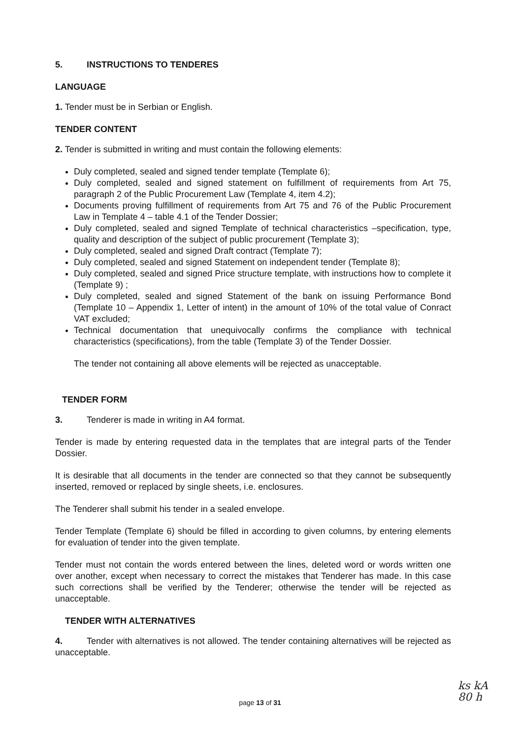5. INSTRUCTIONS TO TENDERES
LANGUAGE
1. Tender must be in Serbian or English.
TENDER CONTENT
2. Tender is submitted in writing and must contain the following elements:
Duly completed, sealed and signed tender template (Template 6);
Duly completed, sealed and signed statement on fulfillment of requirements from Art 75, paragraph 2 of the Public Procurement Law (Template 4, item 4.2);
Documents proving fulfillment of requirements from Art 75 and 76 of the Public Procurement Law in Template 4 – table 4.1 of the Tender Dossier;
Duly completed, sealed and signed Template of technical characteristics –specification, type, quality and description of the subject of public procurement (Template 3);
Duly completed, sealed and signed Draft contract (Template 7);
Duly completed, sealed and signed Statement on independent tender (Template 8);
Duly completed, sealed and signed Price structure template, with instructions how to complete it (Template 9) ;
Duly completed, sealed and signed Statement of the bank on issuing Performance Bond (Template 10 – Appendix 1, Letter of intent) in the amount of 10% of the total value of Conract VAT excluded;
Technical documentation that unequivocally confirms the compliance with technical characteristics (specifications), from the table (Template 3) of the Tender Dossier.
The tender not containing all above elements will be rejected as unacceptable.
TENDER FORM
3. Tenderer is made in writing in A4 format.
Tender is made by entering requested data in the templates that are integral parts of the Tender Dossier.
It is desirable that all documents in the tender are connected so that they cannot be subsequently inserted, removed or replaced by single sheets, i.e. enclosures.
The Tenderer shall submit his tender in a sealed envelope.
Tender Template (Template 6) should be filled in according to given columns, by entering elements for evaluation of tender into the given template.
Tender must not contain the words entered between the lines, deleted word or words written one over another, except when necessary to correct the mistakes that Tenderer has made. In this case such corrections shall be verified by the Tenderer; otherwise the tender will be rejected as unacceptable.
TENDER WITH ALTERNATIVES
4. Tender with alternatives is not allowed. The tender containing alternatives will be rejected as unacceptable.
page 13 of 31
ks kA
80 h